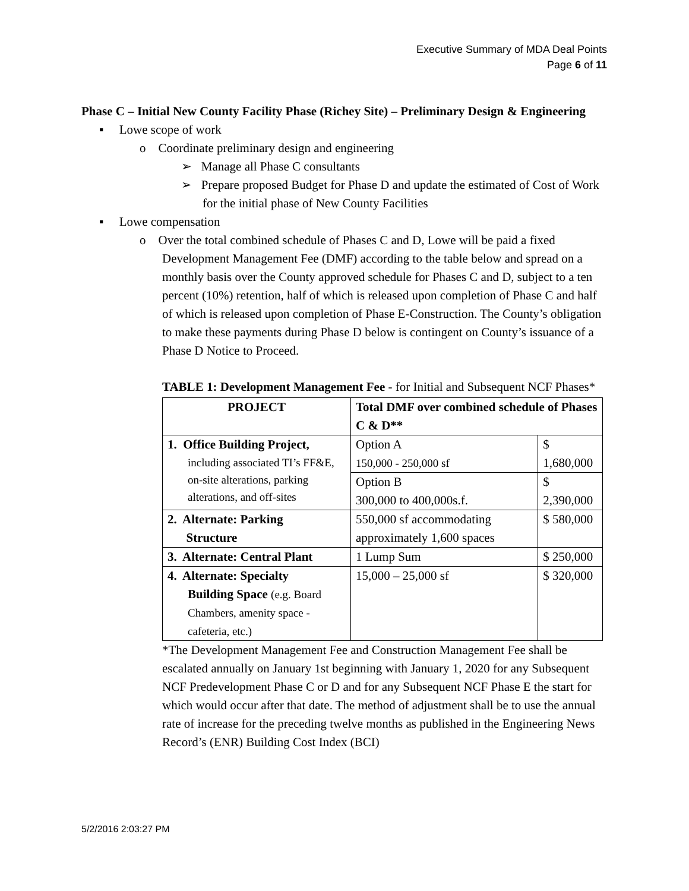Executive Summary of MDA Deal Points
Page 6 of 11
Phase C – Initial New County Facility Phase (Richey Site) – Preliminary Design & Engineering
▪ Lowe scope of work
o Coordinate preliminary design and engineering
➢ Manage all Phase C consultants
➢ Prepare proposed Budget for Phase D and update the estimated of Cost of Work for the initial phase of New County Facilities
▪ Lowe compensation
o Over the total combined schedule of Phases C and D, Lowe will be paid a fixed Development Management Fee (DMF) according to the table below and spread on a monthly basis over the County approved schedule for Phases C and D, subject to a ten percent (10%) retention, half of which is released upon completion of Phase C and half of which is released upon completion of Phase E-Construction. The County’s obligation to make these payments during Phase D below is contingent on County’s issuance of a Phase D Notice to Proceed.
TABLE 1: Development Management Fee - for Initial and Subsequent NCF Phases*
| PROJECT | Total DMF over combined schedule of Phases C & D** | |
| --- | --- | --- |
| 1. Office Building Project, including associated TI’s FF&E, on-site alterations, parking alterations, and off-sites | Option A 150,000 - 250,000 sf | $ 1,680,000 |
| | Option B 300,000 to 400,000s.f. | $ 2,390,000 |
| 2. Alternate: Parking Structure | 550,000 sf accommodating approximately 1,600 spaces | $ 580,000 |
| 3. Alternate: Central Plant | 1 Lump Sum | $ 250,000 |
| 4. Alternate: Specialty Building Space (e.g. Board Chambers, amenity space - cafeteria, etc.) | 15,000 – 25,000 sf | $ 320,000 |
*The Development Management Fee and Construction Management Fee shall be escalated annually on January 1st beginning with January 1, 2020 for any Subsequent NCF Predevelopment Phase C or D and for any Subsequent NCF Phase E the start for which would occur after that date. The method of adjustment shall be to use the annual rate of increase for the preceding twelve months as published in the Engineering News Record’s (ENR) Building Cost Index (BCI)
5/2/2016 2:03:27 PM